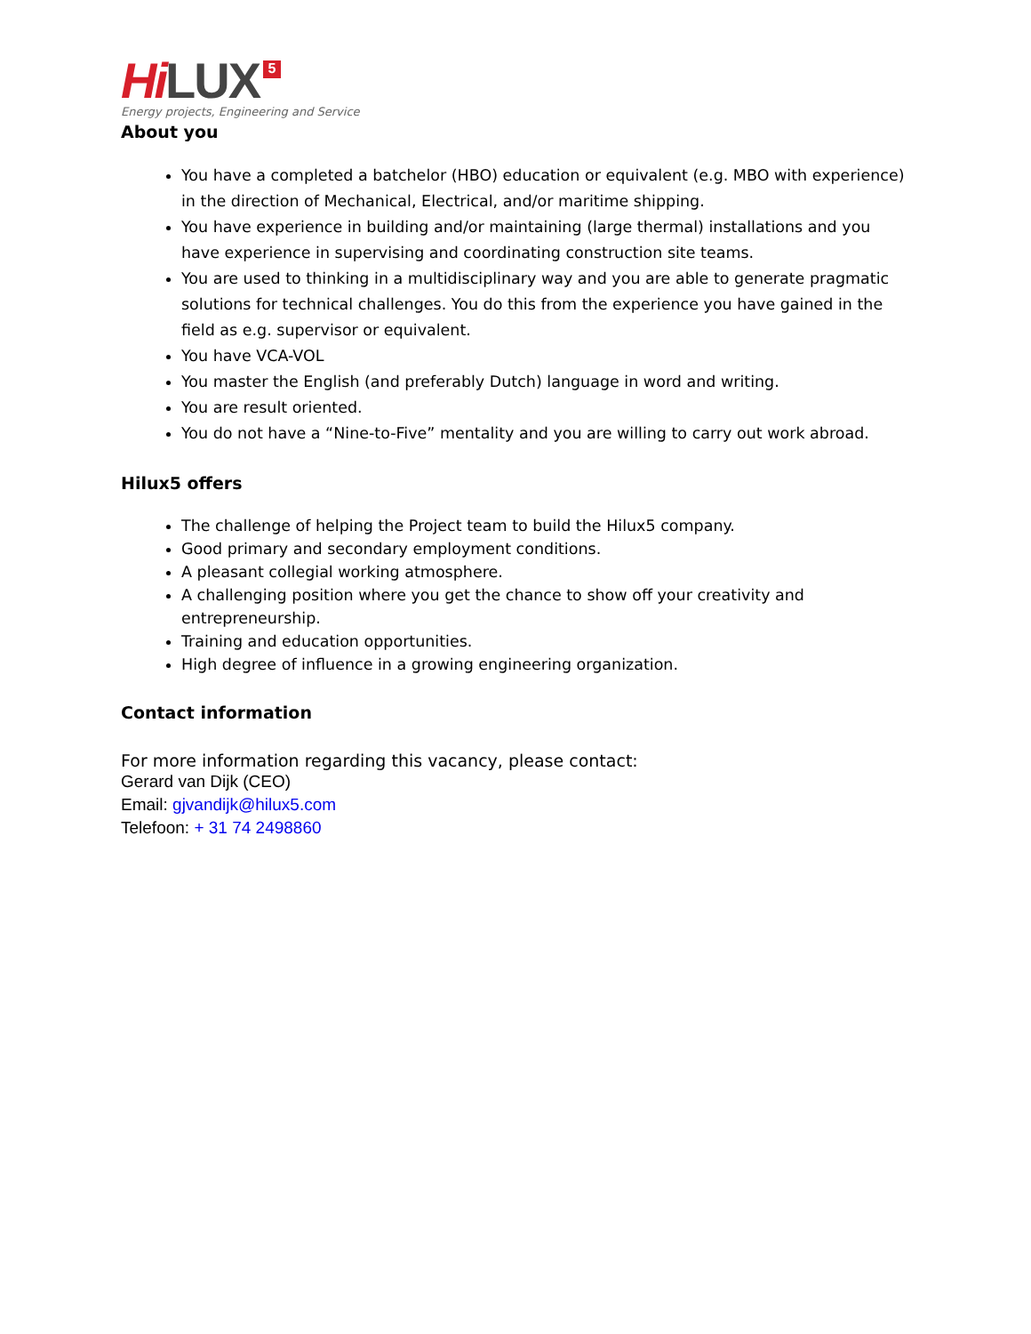Hi LUX 5
Energy projects, Engineering and Service
About you
You have a completed a batchelor (HBO) education or equivalent (e.g. MBO with experience) in the direction of Mechanical, Electrical, and/or maritime shipping.
You have experience in building and/or maintaining (large thermal) installations and you have experience in supervising and coordinating construction site teams.
You are used to thinking in a multidisciplinary way and you are able to generate pragmatic solutions for technical challenges. You do this from the experience you have gained in the field as e.g. supervisor or equivalent.
You have VCA-VOL
You master the English (and preferably Dutch) language in word and writing.
You are result oriented.
You do not have a “Nine-to-Five” mentality and you are willing to carry out work abroad.
Hilux5 offers
The challenge of helping the Project team to build the Hilux5 company.
Good primary and secondary employment conditions.
A pleasant collegial working atmosphere.
A challenging position where you get the chance to show off your creativity and entrepreneurship.
Training and education opportunities.
High degree of influence in a growing engineering organization.
Contact information
For more information regarding this vacancy, please contact:
Gerard van Dijk (CEO)
Email: gjvandijk@hilux5.com
Telefoon: + 31 74 2498860